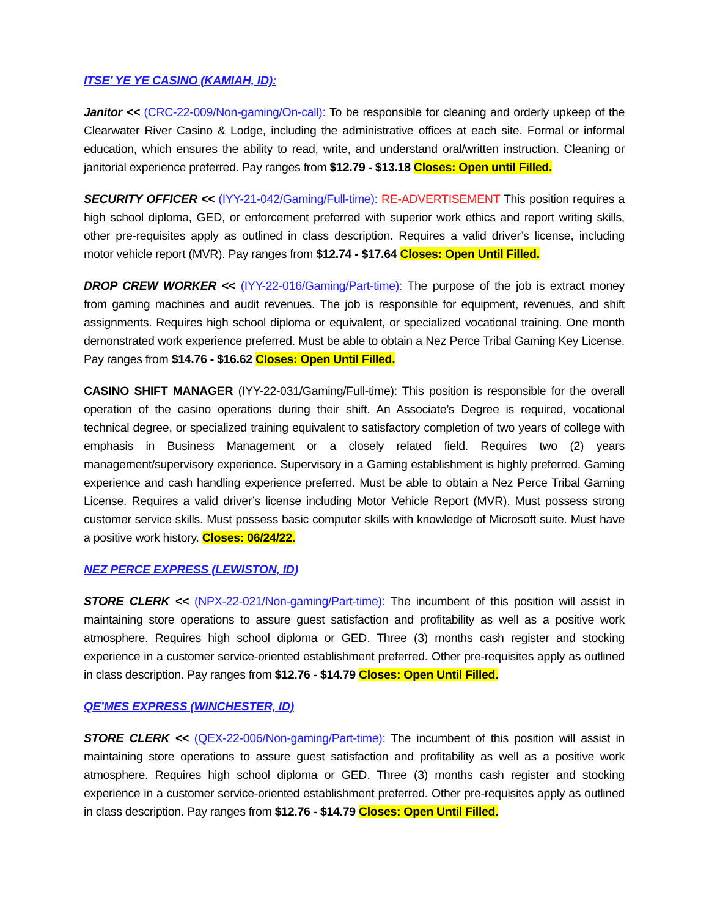ITSE’ YE YE CASINO (KAMIAH, ID):
Janitor << (CRC-22-009/Non-gaming/On-call): To be responsible for cleaning and orderly upkeep of the Clearwater River Casino & Lodge, including the administrative offices at each site. Formal or informal education, which ensures the ability to read, write, and understand oral/written instruction. Cleaning or janitorial experience preferred. Pay ranges from $12.79 - $13.18 Closes: Open until Filled.
SECURITY OFFICER << (IYY-21-042/Gaming/Full-time): RE-ADVERTISEMENT This position requires a high school diploma, GED, or enforcement preferred with superior work ethics and report writing skills, other pre-requisites apply as outlined in class description. Requires a valid driver’s license, including motor vehicle report (MVR). Pay ranges from $12.74 - $17.64 Closes: Open Until Filled.
DROP CREW WORKER << (IYY-22-016/Gaming/Part-time): The purpose of the job is extract money from gaming machines and audit revenues. The job is responsible for equipment, revenues, and shift assignments. Requires high school diploma or equivalent, or specialized vocational training. One month demonstrated work experience preferred. Must be able to obtain a Nez Perce Tribal Gaming Key License. Pay ranges from $14.76 - $16.62 Closes: Open Until Filled.
CASINO SHIFT MANAGER (IYY-22-031/Gaming/Full-time): This position is responsible for the overall operation of the casino operations during their shift. An Associate’s Degree is required, vocational technical degree, or specialized training equivalent to satisfactory completion of two years of college with emphasis in Business Management or a closely related field. Requires two (2) years management/supervisory experience. Supervisory in a Gaming establishment is highly preferred. Gaming experience and cash handling experience preferred. Must be able to obtain a Nez Perce Tribal Gaming License. Requires a valid driver’s license including Motor Vehicle Report (MVR). Must possess strong customer service skills. Must possess basic computer skills with knowledge of Microsoft suite. Must have a positive work history. Closes: 06/24/22.
NEZ PERCE EXPRESS (LEWISTON, ID)
STORE CLERK << (NPX-22-021/Non-gaming/Part-time): The incumbent of this position will assist in maintaining store operations to assure guest satisfaction and profitability as well as a positive work atmosphere. Requires high school diploma or GED. Three (3) months cash register and stocking experience in a customer service-oriented establishment preferred. Other pre-requisites apply as outlined in class description. Pay ranges from $12.76 - $14.79 Closes: Open Until Filled.
QE’MES EXPRESS (WINCHESTER, ID)
STORE CLERK << (QEX-22-006/Non-gaming/Part-time): The incumbent of this position will assist in maintaining store operations to assure guest satisfaction and profitability as well as a positive work atmosphere. Requires high school diploma or GED. Three (3) months cash register and stocking experience in a customer service-oriented establishment preferred. Other pre-requisites apply as outlined in class description. Pay ranges from $12.76 - $14.79 Closes: Open Until Filled.